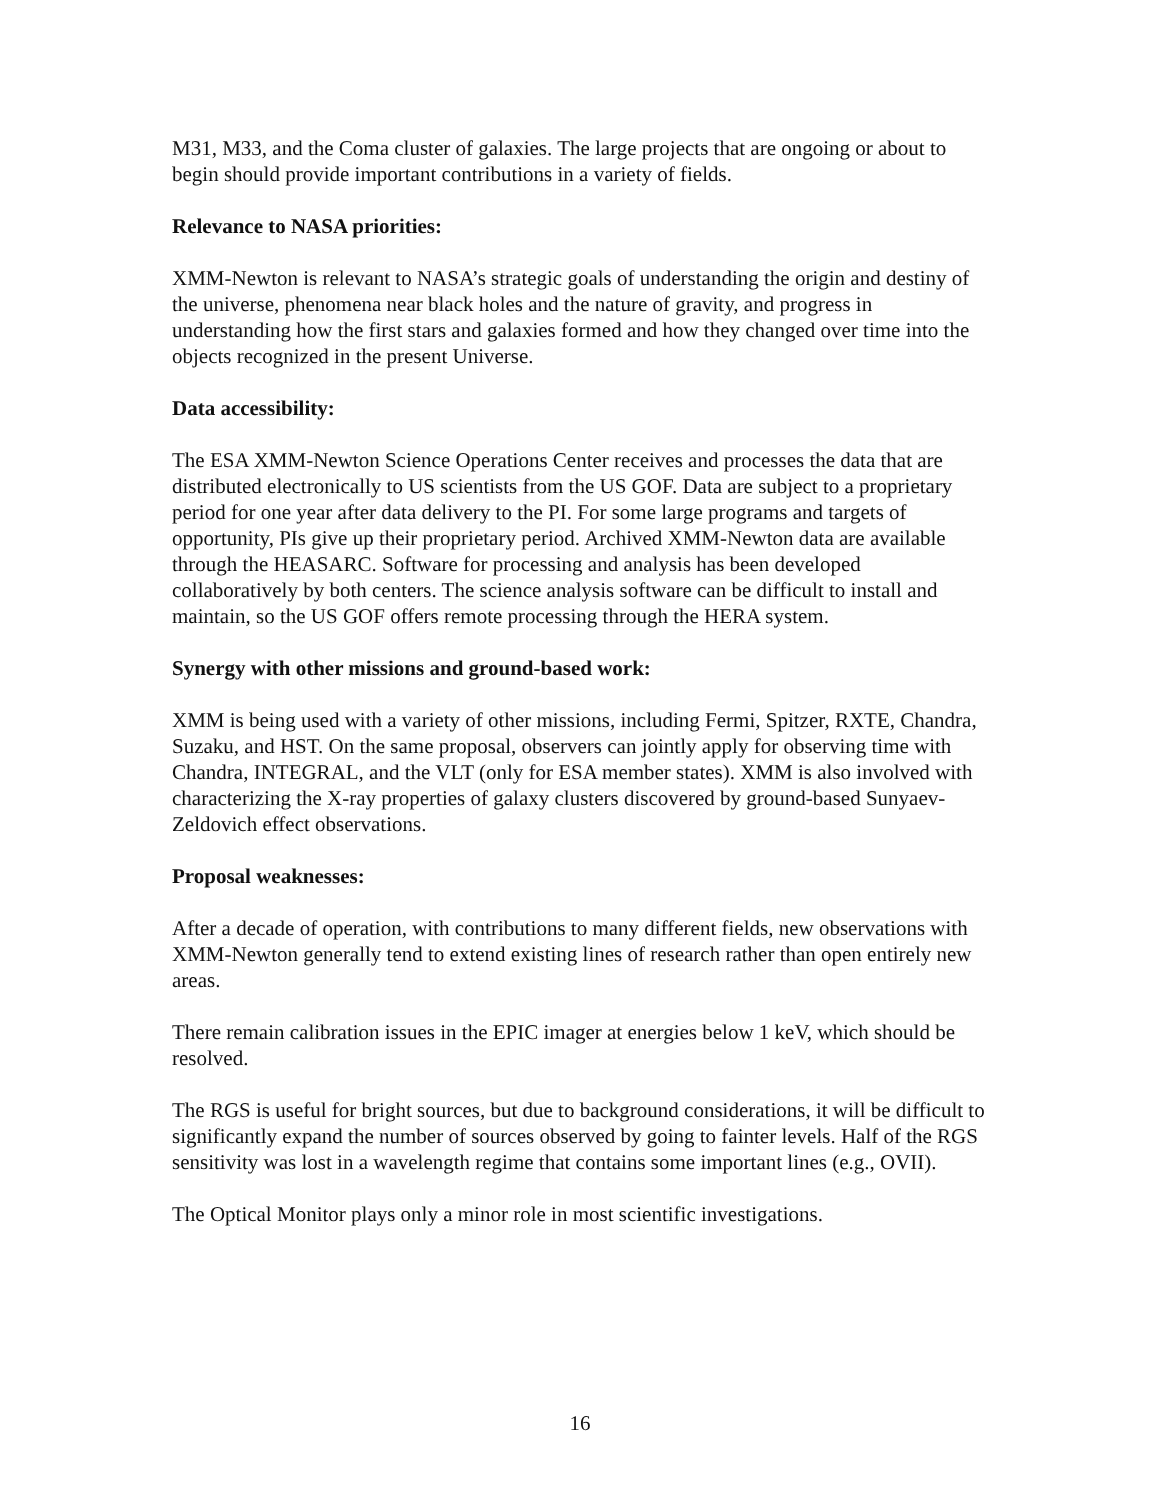M31, M33, and the Coma cluster of galaxies. The large projects that are ongoing or about to begin should provide important contributions in a variety of fields.
Relevance to NASA priorities:
XMM-Newton is relevant to NASA’s strategic goals of understanding the origin and destiny of the universe, phenomena near black holes and the nature of gravity, and progress in understanding how the first stars and galaxies formed and how they changed over time into the objects recognized in the present Universe.
Data accessibility:
The ESA XMM-Newton Science Operations Center receives and processes the data that are distributed electronically to US scientists from the US GOF. Data are subject to a proprietary period for one year after data delivery to the PI. For some large programs and targets of opportunity, PIs give up their proprietary period. Archived XMM-Newton data are available through the HEASARC. Software for processing and analysis has been developed collaboratively by both centers. The science analysis software can be difficult to install and maintain, so the US GOF offers remote processing through the HERA system.
Synergy with other missions and ground-based work:
XMM is being used with a variety of other missions, including Fermi, Spitzer, RXTE, Chandra, Suzaku, and HST. On the same proposal, observers can jointly apply for observing time with Chandra, INTEGRAL, and the VLT (only for ESA member states). XMM is also involved with characterizing the X-ray properties of galaxy clusters discovered by ground-based Sunyaev-Zeldovich effect observations.
Proposal weaknesses:
After a decade of operation, with contributions to many different fields, new observations with XMM-Newton generally tend to extend existing lines of research rather than open entirely new areas.
There remain calibration issues in the EPIC imager at energies below 1 keV, which should be resolved.
The RGS is useful for bright sources, but due to background considerations, it will be difficult to significantly expand the number of sources observed by going to fainter levels. Half of the RGS sensitivity was lost in a wavelength regime that contains some important lines (e.g., OVII).
The Optical Monitor plays only a minor role in most scientific investigations.
16